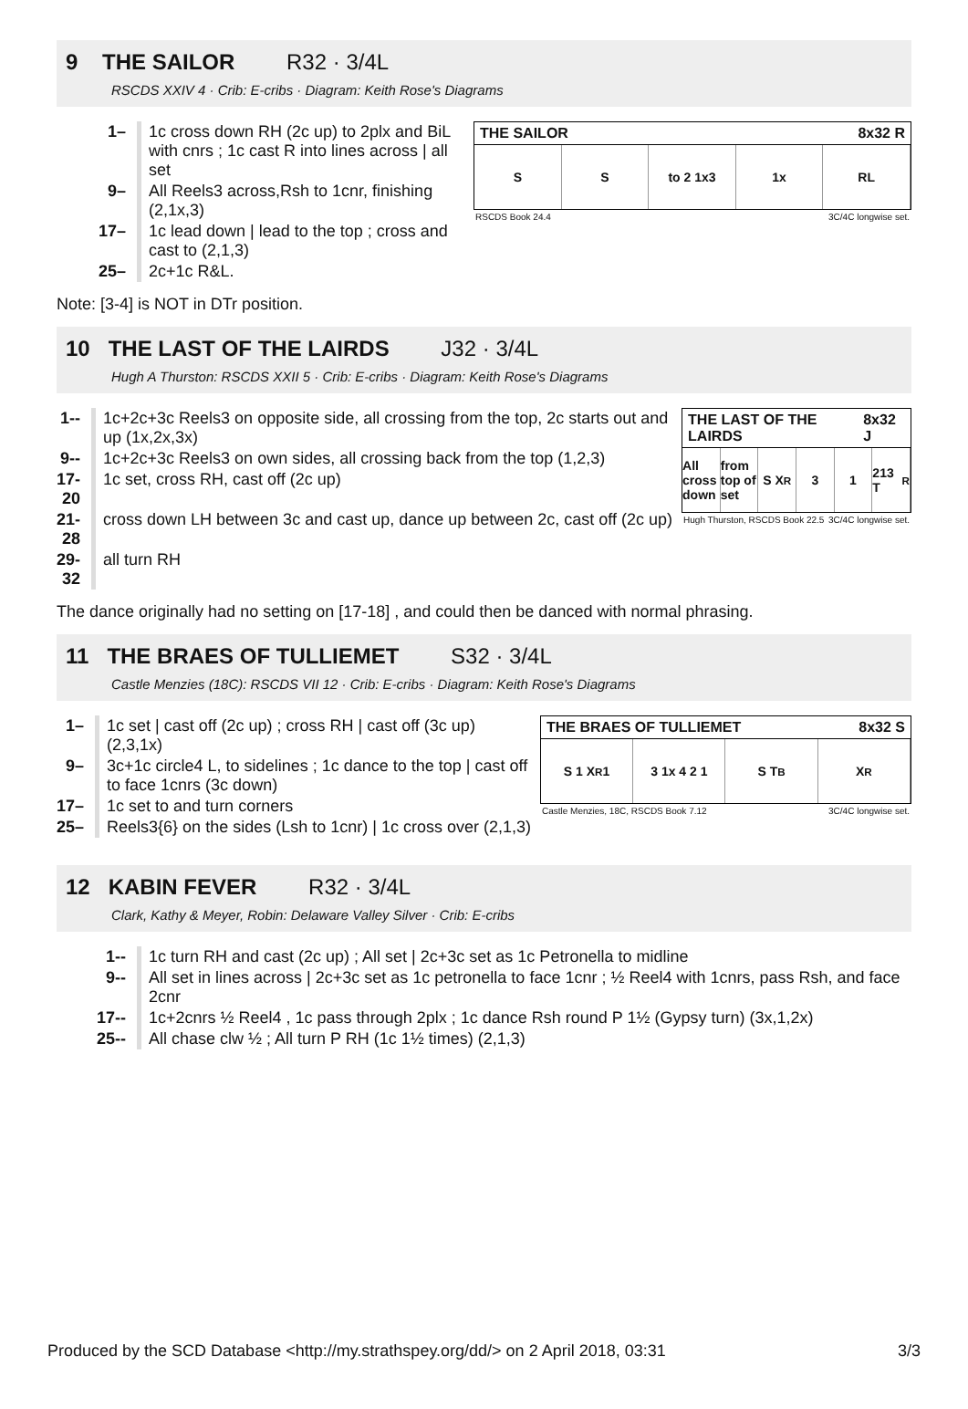9 THE SAILOR R32 · 3/4L
RSCDS XXIV 4 · Crib: E-cribs · Diagram: Keith Rose's Diagrams
| 1– | 1c cross down RH (2c up) to 2plx and BiL with cnrs ; 1c cast R into lines across / all set |
| 9– | All Reels3 across,Rsh to 1cnr, finishing (2,1x,3) |
| 17– | 1c lead down / lead to the top ; cross and cast to (2,1,3) |
| 25– | 2c+1c R&L. |
THE SAILOR 8x32 R
S S to 2 1x3 1x RL
RSCDS Book 24.4 3C/4C longwise set.
Note: [3-4] is NOT in DTr position.
10 THE LAST OF THE LAIRDS J32 · 3/4L
Hugh A Thurston: RSCDS XXII 5 · Crib: E-cribs · Diagram: Keith Rose's Diagrams
| 1-- | 1c+2c+3c Reels3 on opposite side, all crossing from the top, 2c starts out and up (1x,2x,3x) |
| 9-- | 1c+2c+3c Reels3 on own sides, all crossing back from the top (1,2,3) |
| 17-20 | 1c set, cross RH, cast off (2c up) |
| 21-28 | cross down LH between 3c and cast up, dance up between 2c, cast off (2c up) |
| 29-32 | all turn RH |
THE LAST OF THE LAIRDS 8x32 J
All cross down from top of set S X<sub>R</sub> 3 1 213 T<sub>R</sub>
Hugh Thurston, RSCDS Book 22.5 3C/4C longwise set.
The dance originally had no setting on [17-18] , and could then be danced with normal phrasing.
11 THE BRAES OF TULLIEMET S32 · 3/4L
Castle Menzies (18C): RSCDS VII 12 · Crib: E-cribs · Diagram: Keith Rose's Diagrams
| 1– | 1c set / cast off (2c up) ; cross RH / cast off (3c up) (2,3,1x) |
| 9– | 3c+1c circle4 L, to sidelines ; 1c dance to the top / cast off to face 1cnrs (3c down) |
| 17– | 1c set to and turn corners |
| 25– | Reels3{6} on the sides (Lsh to 1cnr) / 1c cross over (2,1,3) |
THE BRAES OF TULLIEMET 8x32 S
S 1 X<sub>R</sub> 1 3 1x 4 2 1 S T<sub>B</sub> X<sub>R</sub>
Castle Menzies, 18C, RSCDS Book 7.12 3C/4C longwise set.
12 KABIN FEVER R32 · 3/4L
Clark, Kathy & Meyer, Robin: Delaware Valley Silver · Crib: E-cribs
| 1-- | 1c turn RH and cast (2c up) ; All set / 2c+3c set as 1c Petronella to midline |
| 9-- | All set in lines across / 2c+3c set as 1c petronella to face 1cnr ; ½ Reel4 with 1cnrs, pass Rsh, and face 2cnr |
| 17-- | 1c+2cnrs ½ Reel4 , 1c pass through 2plx ; 1c dance Rsh round P 1½ (Gypsy turn) (3x,1,2x) |
| 25-- | All chase clw ½ ; All turn P RH (1c 1½ times) (2,1,3) |
Produced by the SCD Database <http://my.strathspey.org/dd/> on 2 April 2018, 03:31 3/3